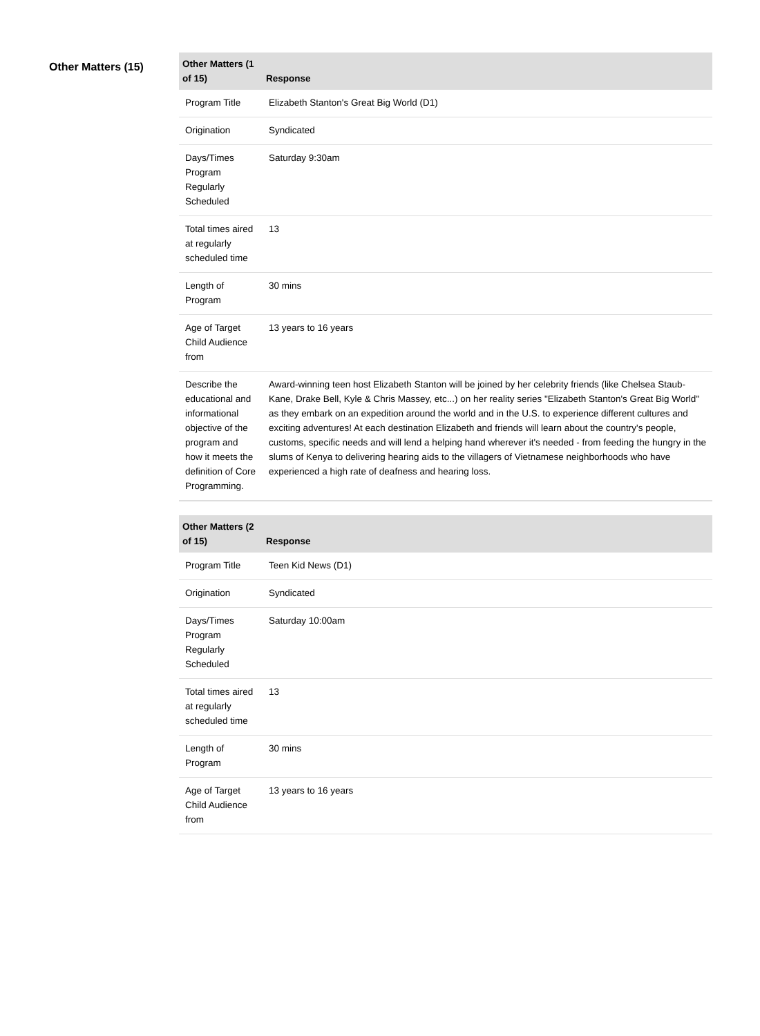Other Matters (15)
| Other Matters (1 of 15) | Response |
| --- | --- |
| Program Title | Elizabeth Stanton's Great Big World (D1) |
| Origination | Syndicated |
| Days/Times Program Regularly Scheduled | Saturday 9:30am |
| Total times aired at regularly scheduled time | 13 |
| Length of Program | 30 mins |
| Age of Target Child Audience from | 13 years to 16 years |
| Describe the educational and informational objective of the program and how it meets the definition of Core Programming. | Award-winning teen host Elizabeth Stanton will be joined by her celebrity friends (like Chelsea Staub-Kane, Drake Bell, Kyle & Chris Massey, etc...) on her reality series "Elizabeth Stanton's Great Big World" as they embark on an expedition around the world and in the U.S. to experience different cultures and exciting adventures! At each destination Elizabeth and friends will learn about the country's people, customs, specific needs and will lend a helping hand wherever it's needed - from feeding the hungry in the slums of Kenya to delivering hearing aids to the villagers of Vietnamese neighborhoods who have experienced a high rate of deafness and hearing loss. |
| Other Matters (2 of 15) | Response |
| --- | --- |
| Program Title | Teen Kid News (D1) |
| Origination | Syndicated |
| Days/Times Program Regularly Scheduled | Saturday 10:00am |
| Total times aired at regularly scheduled time | 13 |
| Length of Program | 30 mins |
| Age of Target Child Audience from | 13 years to 16 years |